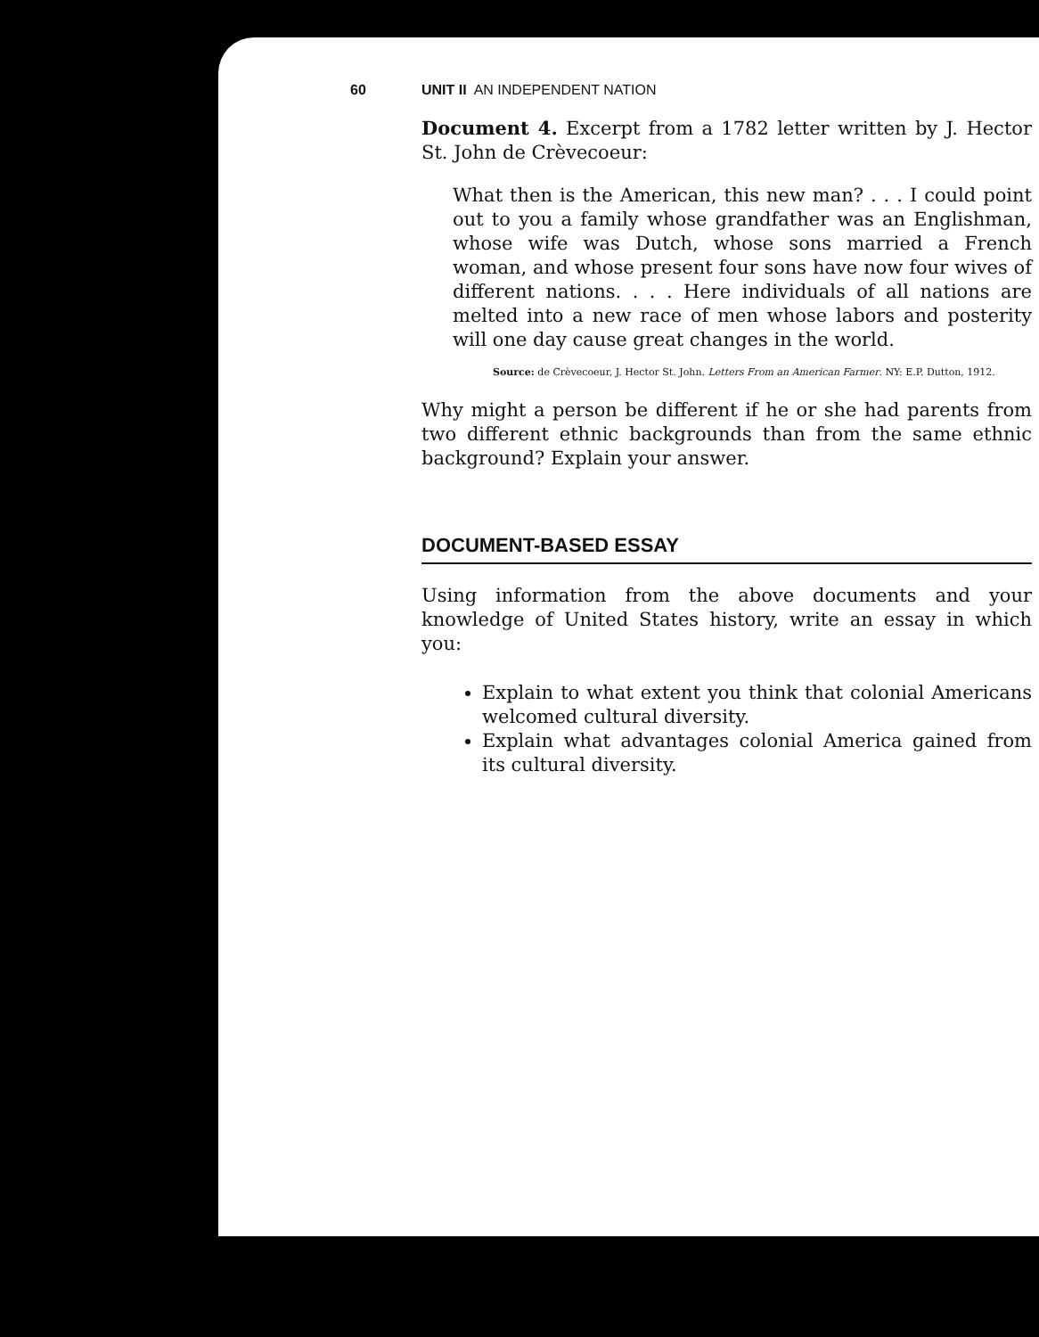60 UNIT II AN INDEPENDENT NATION
Document 4. Excerpt from a 1782 letter written by J. Hector St. John de Crèvecoeur:
What then is the American, this new man? . . . I could point out to you a family whose grandfather was an Englishman, whose wife was Dutch, whose sons married a French woman, and whose present four sons have now four wives of different nations. . . . Here individuals of all nations are melted into a new race of men whose labors and posterity will one day cause great changes in the world.
Source: de Crèvecoeur, J. Hector St. John. Letters From an American Farmer. NY: E.P. Dutton, 1912.
Why might a person be different if he or she had parents from two different ethnic backgrounds than from the same ethnic background? Explain your answer.
DOCUMENT-BASED ESSAY
Using information from the above documents and your knowledge of United States history, write an essay in which you:
Explain to what extent you think that colonial Americans welcomed cultural diversity.
Explain what advantages colonial America gained from its cultural diversity.